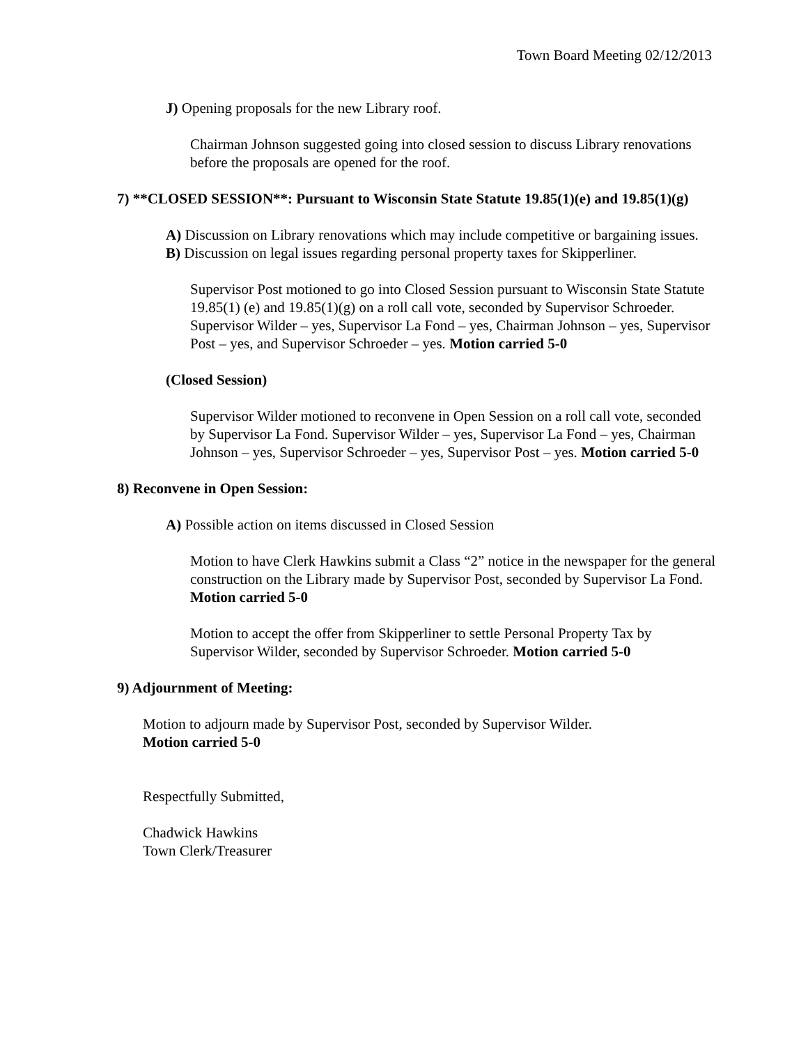Town Board Meeting 02/12/2013
J) Opening proposals for the new Library roof.
Chairman Johnson suggested going into closed session to discuss Library renovations before the proposals are opened for the roof.
7) **CLOSED SESSION**: Pursuant to Wisconsin State Statute 19.85(1)(e) and 19.85(1)(g)
A) Discussion on Library renovations which may include competitive or bargaining issues.
B) Discussion on legal issues regarding personal property taxes for Skipperliner.
Supervisor Post motioned to go into Closed Session pursuant to Wisconsin State Statute 19.85(1) (e) and 19.85(1)(g) on a roll call vote, seconded by Supervisor Schroeder. Supervisor Wilder – yes, Supervisor La Fond – yes, Chairman Johnson – yes, Supervisor Post – yes, and Supervisor Schroeder – yes. Motion carried 5-0
(Closed Session)
Supervisor Wilder motioned to reconvene in Open Session on a roll call vote, seconded by Supervisor La Fond. Supervisor Wilder – yes, Supervisor La Fond – yes, Chairman Johnson – yes, Supervisor Schroeder – yes, Supervisor Post – yes. Motion carried 5-0
8) Reconvene in Open Session:
A) Possible action on items discussed in Closed Session
Motion to have Clerk Hawkins submit a Class “2” notice in the newspaper for the general construction on the Library made by Supervisor Post, seconded by Supervisor La Fond. Motion carried 5-0
Motion to accept the offer from Skipperliner to settle Personal Property Tax by Supervisor Wilder, seconded by Supervisor Schroeder. Motion carried 5-0
9) Adjournment of Meeting:
Motion to adjourn made by Supervisor Post, seconded by Supervisor Wilder.
Motion carried 5-0
Respectfully Submitted,
Chadwick Hawkins
Town Clerk/Treasurer